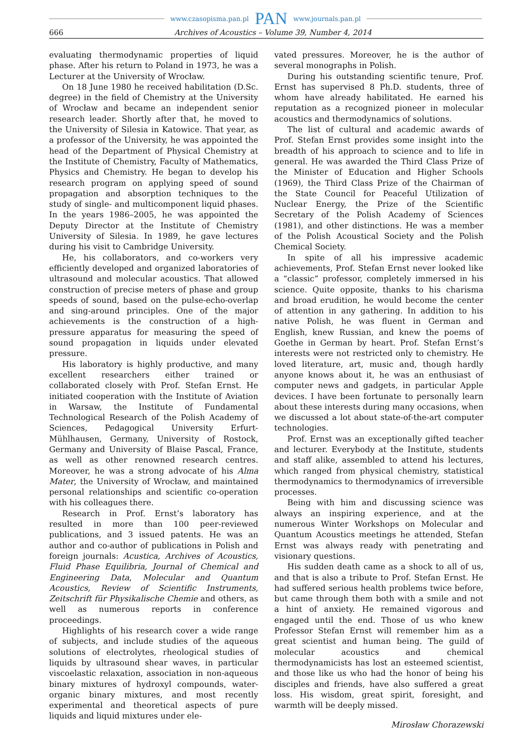www.czasopisma.pan.pl PAN www.journals.pan.pl
666 Archives of Acoustics – Volume 39, Number 4, 2014
evaluating thermodynamic properties of liquid phase. After his return to Poland in 1973, he was a Lecturer at the University of Wrocław.
On 18 June 1980 he received habilitation (D.Sc. degree) in the field of Chemistry at the University of Wrocław and became an independent senior research leader. Shortly after that, he moved to the University of Silesia in Katowice. That year, as a professor of the University, he was appointed the head of the Department of Physical Chemistry at the Institute of Chemistry, Faculty of Mathematics, Physics and Chemistry. He began to develop his research program on applying speed of sound propagation and absorption techniques to the study of single- and multicomponent liquid phases. In the years 1986–2005, he was appointed the Deputy Director at the Institute of Chemistry University of Silesia. In 1989, he gave lectures during his visit to Cambridge University.
He, his collaborators, and co-workers very efficiently developed and organized laboratories of ultrasound and molecular acoustics. That allowed construction of precise meters of phase and group speeds of sound, based on the pulse-echo-overlap and sing-around principles. One of the major achievements is the construction of a high-pressure apparatus for measuring the speed of sound propagation in liquids under elevated pressure.
His laboratory is highly productive, and many excellent researchers either trained or collaborated closely with Prof. Stefan Ernst. He initiated cooperation with the Institute of Aviation in Warsaw, the Institute of Fundamental Technological Research of the Polish Academy of Sciences, Pedagogical University Erfurt-Mühlhausen, Germany, University of Rostock, Germany and University of Blaise Pascal, France, as well as other renowned research centres. Moreover, he was a strong advocate of his Alma Mater, the University of Wrocław, and maintained personal relationships and scientific co-operation with his colleagues there.
Research in Prof. Ernst’s laboratory has resulted in more than 100 peer-reviewed publications, and 3 issued patents. He was an author and co-author of publications in Polish and foreign journals: Acustica, Archives of Acoustics, Fluid Phase Equilibria, Journal of Chemical and Engineering Data, Molecular and Quantum Acoustics, Review of Scientific Instruments, Zeitschrift für Physikalische Chemie and others, as well as numerous reports in conference proceedings.
Highlights of his research cover a wide range of subjects, and include studies of the aqueous solutions of electrolytes, rheological studies of liquids by ultrasound shear waves, in particular viscoelastic relaxation, association in non-aqueous binary mixtures of hydroxyl compounds, water-organic binary mixtures, and most recently experimental and theoretical aspects of pure liquids and liquid mixtures under ele-
vated pressures. Moreover, he is the author of several monographs in Polish.
During his outstanding scientific tenure, Prof. Ernst has supervised 8 Ph.D. students, three of whom have already habilitated. He earned his reputation as a recognized pioneer in molecular acoustics and thermodynamics of solutions.
The list of cultural and academic awards of Prof. Stefan Ernst provides some insight into the breadth of his approach to science and to life in general. He was awarded the Third Class Prize of the Minister of Education and Higher Schools (1969), the Third Class Prize of the Chairman of the State Council for Peaceful Utilization of Nuclear Energy, the Prize of the Scientific Secretary of the Polish Academy of Sciences (1981), and other distinctions. He was a member of the Polish Acoustical Society and the Polish Chemical Society.
In spite of all his impressive academic achievements, Prof. Stefan Ernst never looked like a “classic” professor, completely immersed in his science. Quite opposite, thanks to his charisma and broad erudition, he would become the center of attention in any gathering. In addition to his native Polish, he was fluent in German and English, knew Russian, and knew the poems of Goethe in German by heart. Prof. Stefan Ernst’s interests were not restricted only to chemistry. He loved literature, art, music and, though hardly anyone knows about it, he was an enthusiast of computer news and gadgets, in particular Apple devices. I have been fortunate to personally learn about these interests during many occasions, when we discussed a lot about state-of-the-art computer technologies.
Prof. Ernst was an exceptionally gifted teacher and lecturer. Everybody at the Institute, students and staff alike, assembled to attend his lectures, which ranged from physical chemistry, statistical thermodynamics to thermodynamics of irreversible processes.
Being with him and discussing science was always an inspiring experience, and at the numerous Winter Workshops on Molecular and Quantum Acoustics meetings he attended, Stefan Ernst was always ready with penetrating and visionary questions.
His sudden death came as a shock to all of us, and that is also a tribute to Prof. Stefan Ernst. He had suffered serious health problems twice before, but came through them both with a smile and not a hint of anxiety. He remained vigorous and engaged until the end. Those of us who knew Professor Stefan Ernst will remember him as a great scientist and human being. The guild of molecular acoustics and chemical thermodynamicists has lost an esteemed scientist, and those like us who had the honor of being his disciples and friends, have also suffered a great loss. His wisdom, great spirit, foresight, and warmth will be deeply missed.
Mirosław Chorazewski